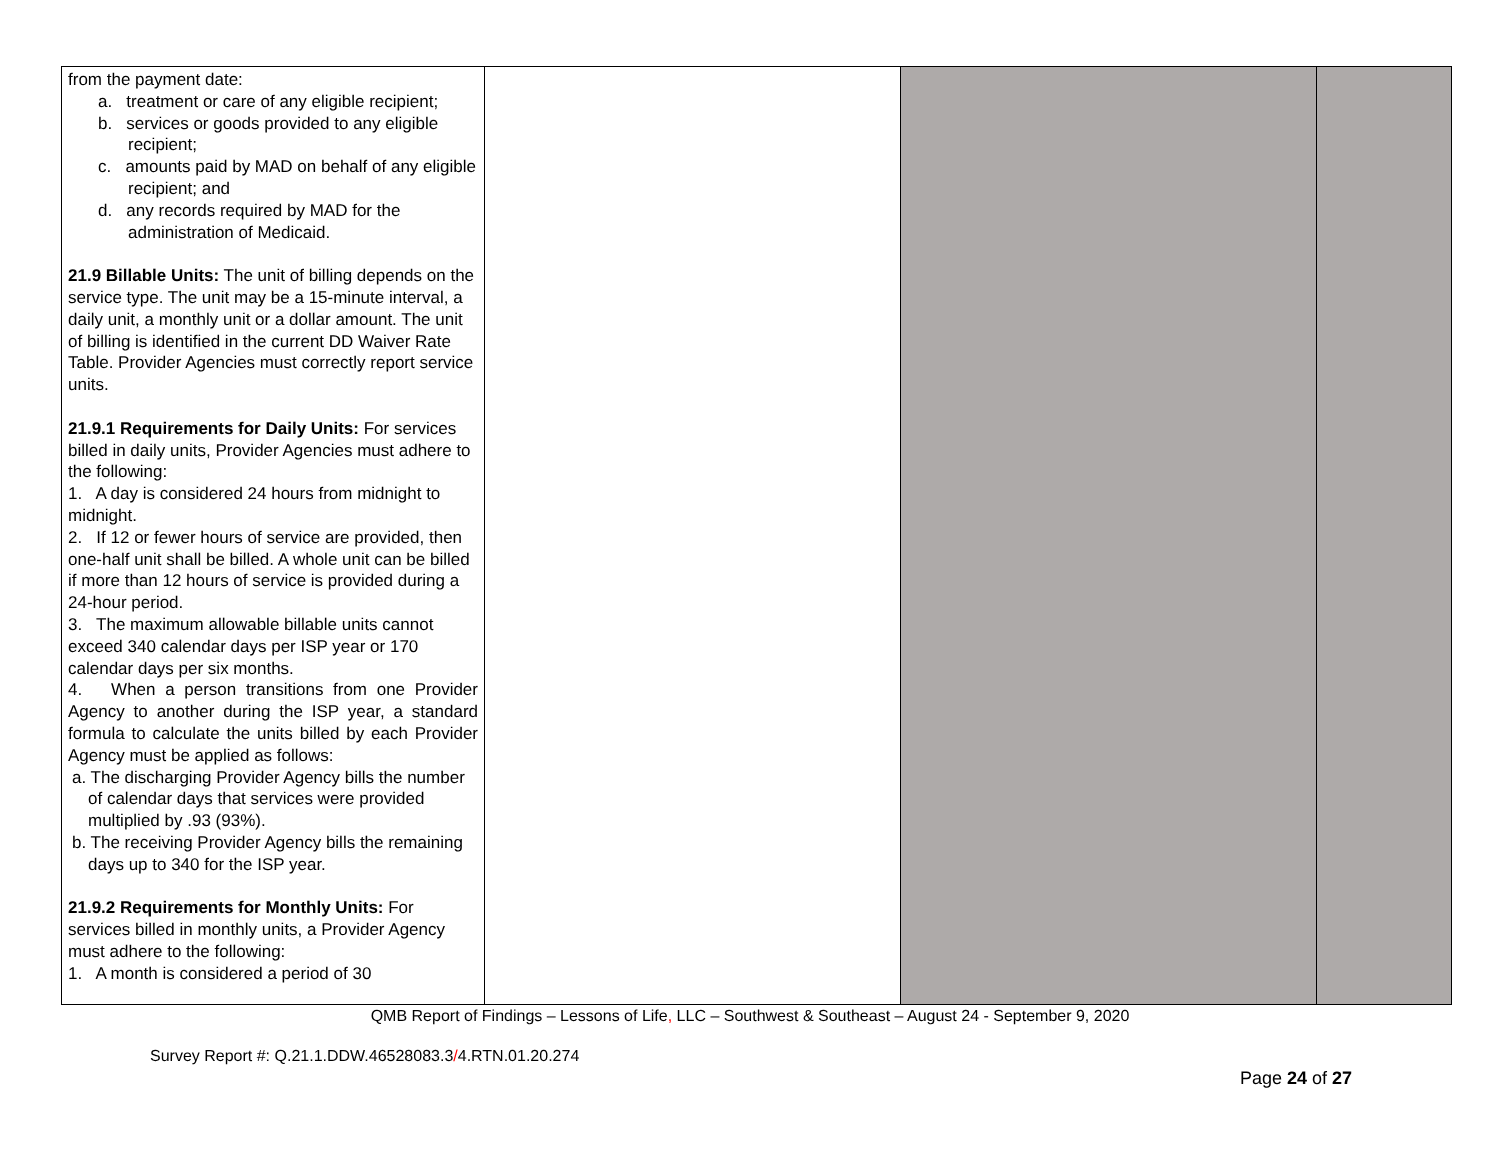| from the payment date: a. treatment or care of any eligible recipient; b. services or goods provided to any eligible recipient; c. amounts paid by MAD on behalf of any eligible recipient; and d. any records required by MAD for the administration of Medicaid. 21.9 Billable Units: The unit of billing depends on the service type. The unit may be a 15-minute interval, a daily unit, a monthly unit or a dollar amount. The unit of billing is identified in the current DD Waiver Rate Table. Provider Agencies must correctly report service units. 21.9.1 Requirements for Daily Units: For services billed in daily units, Provider Agencies must adhere to the following: 1. A day is considered 24 hours from midnight to midnight. 2. If 12 or fewer hours of service are provided, then one-half unit shall be billed. A whole unit can be billed if more than 12 hours of service is provided during a 24-hour period. 3. The maximum allowable billable units cannot exceed 340 calendar days per ISP year or 170 calendar days per six months. 4. When a person transitions from one Provider Agency to another during the ISP year, a standard formula to calculate the units billed by each Provider Agency must be applied as follows: a. The discharging Provider Agency bills the number of calendar days that services were provided multiplied by .93 (93%). b. The receiving Provider Agency bills the remaining days up to 340 for the ISP year. 21.9.2 Requirements for Monthly Units: For services billed in monthly units, a Provider Agency must adhere to the following: 1. A month is considered a period of 30 | | | |
QMB Report of Findings – Lessons of Life, LLC – Southwest & Southeast – August 24 - September 9, 2020
Survey Report #: Q.21.1.DDW.46528083.3/4.RTN.01.20.274
Page 24 of 27